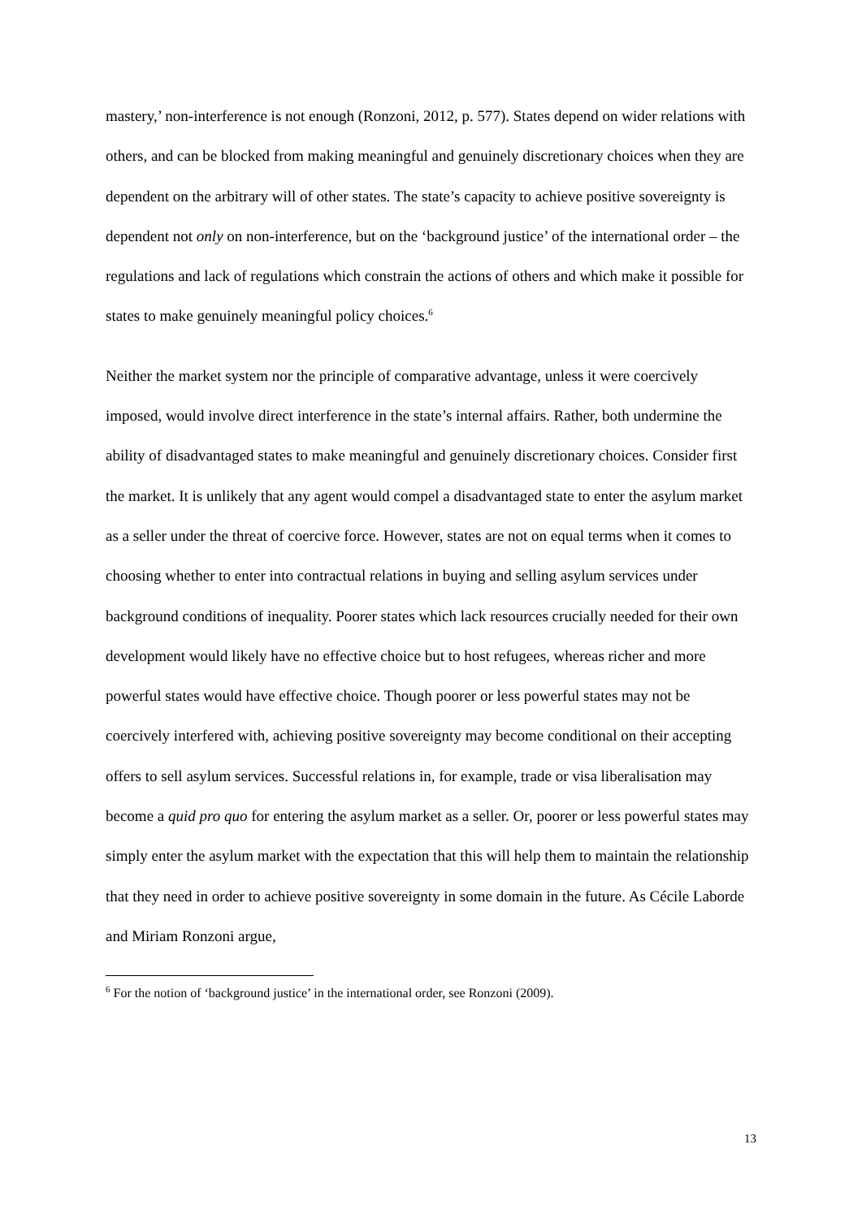mastery,’ non-interference is not enough (Ronzoni, 2012, p. 577). States depend on wider relations with others, and can be blocked from making meaningful and genuinely discretionary choices when they are dependent on the arbitrary will of other states. The state’s capacity to achieve positive sovereignty is dependent not only on non-interference, but on the ‘background justice’ of the international order – the regulations and lack of regulations which constrain the actions of others and which make it possible for states to make genuinely meaningful policy choices.<sup>6</sup>
Neither the market system nor the principle of comparative advantage, unless it were coercively imposed, would involve direct interference in the state’s internal affairs. Rather, both undermine the ability of disadvantaged states to make meaningful and genuinely discretionary choices. Consider first the market. It is unlikely that any agent would compel a disadvantaged state to enter the asylum market as a seller under the threat of coercive force. However, states are not on equal terms when it comes to choosing whether to enter into contractual relations in buying and selling asylum services under background conditions of inequality. Poorer states which lack resources crucially needed for their own development would likely have no effective choice but to host refugees, whereas richer and more powerful states would have effective choice. Though poorer or less powerful states may not be coercively interfered with, achieving positive sovereignty may become conditional on their accepting offers to sell asylum services. Successful relations in, for example, trade or visa liberalisation may become a quid pro quo for entering the asylum market as a seller. Or, poorer or less powerful states may simply enter the asylum market with the expectation that this will help them to maintain the relationship that they need in order to achieve positive sovereignty in some domain in the future. As Cécile Laborde and Miriam Ronzoni argue,
<sup>6</sup> For the notion of ‘background justice’ in the international order, see Ronzoni (2009).
13